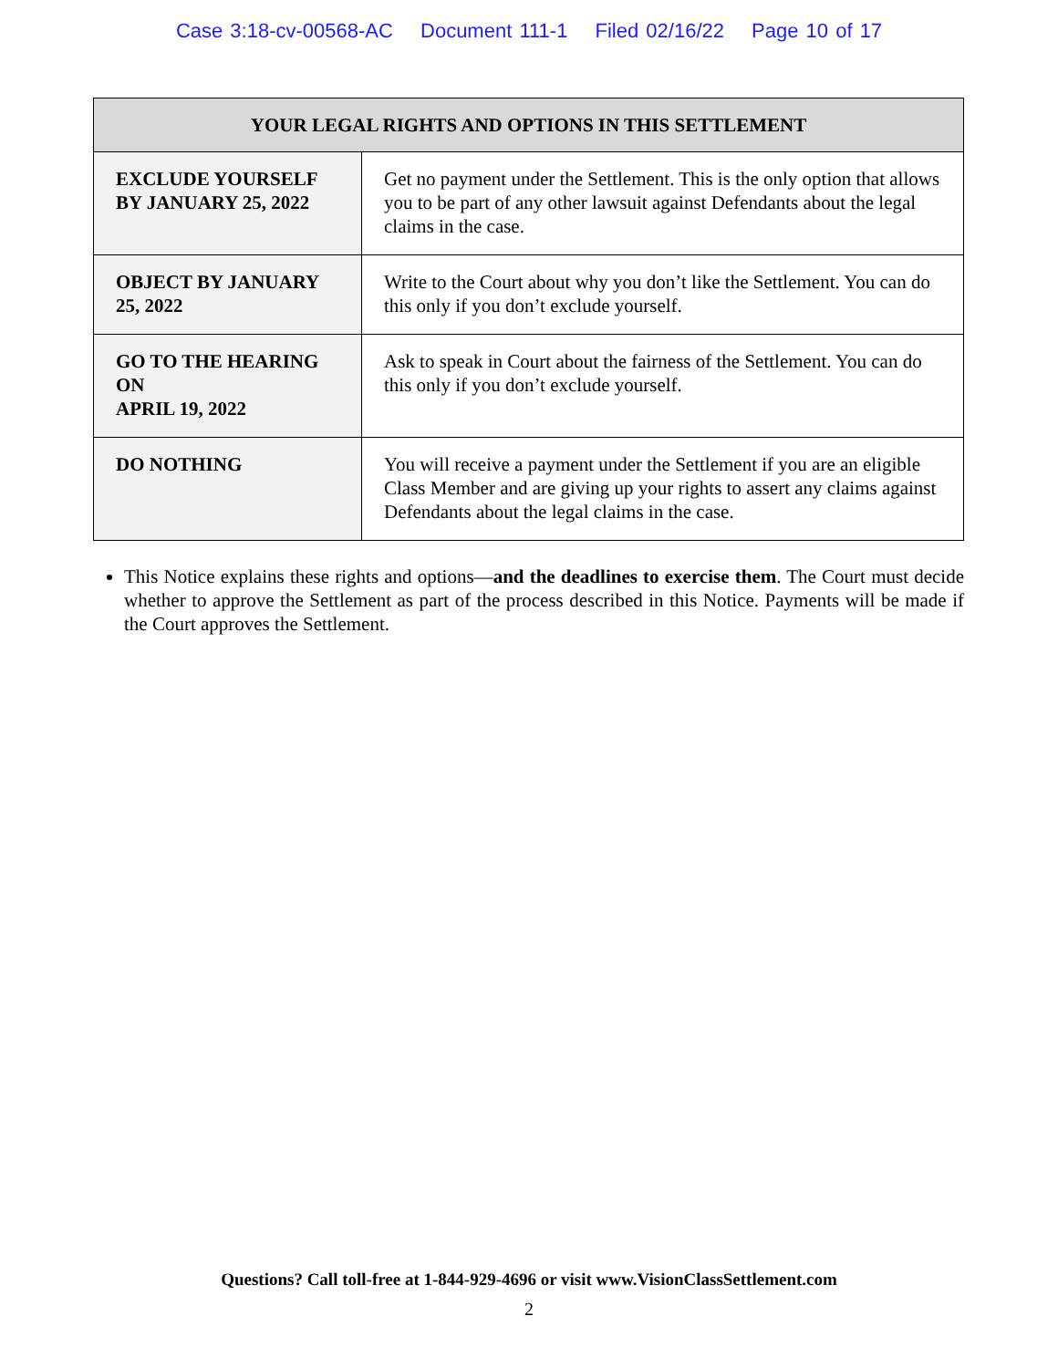Case 3:18-cv-00568-AC Document 111-1 Filed 02/16/22 Page 10 of 17
| YOUR LEGAL RIGHTS AND OPTIONS IN THIS SETTLEMENT | |
| --- | --- |
| EXCLUDE YOURSELF BY JANUARY 25, 2022 | Get no payment under the Settlement. This is the only option that allows you to be part of any other lawsuit against Defendants about the legal claims in the case. |
| OBJECT BY JANUARY 25, 2022 | Write to the Court about why you don’t like the Settlement. You can do this only if you don’t exclude yourself. |
| GO TO THE HEARING ON APRIL 19, 2022 | Ask to speak in Court about the fairness of the Settlement. You can do this only if you don’t exclude yourself. |
| DO NOTHING | You will receive a payment under the Settlement if you are an eligible Class Member and are giving up your rights to assert any claims against Defendants about the legal claims in the case. |
This Notice explains these rights and options—and the deadlines to exercise them. The Court must decide whether to approve the Settlement as part of the process described in this Notice. Payments will be made if the Court approves the Settlement.
Questions? Call toll-free at 1-844-929-4696 or visit www.VisionClassSettlement.com
2